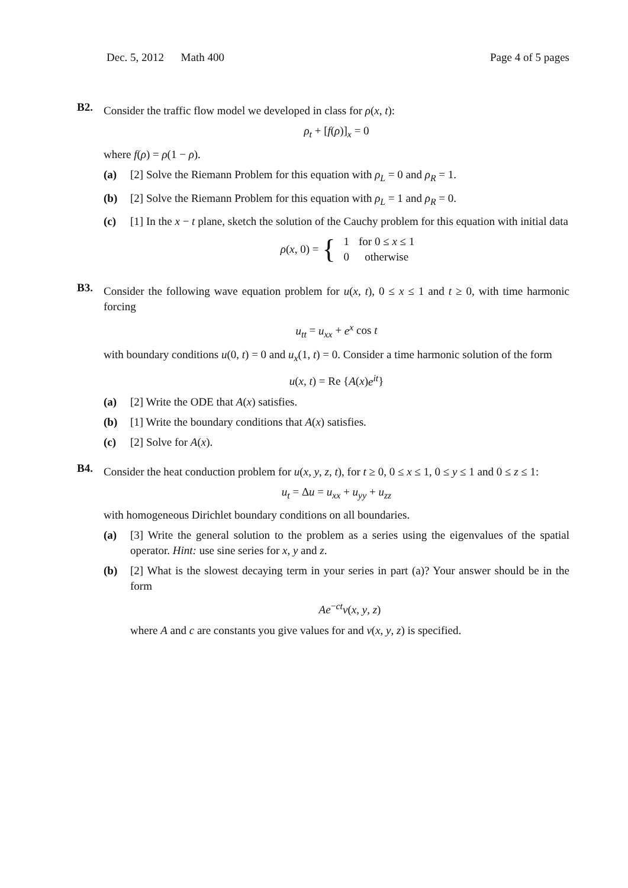Dec. 5, 2012 Math 400 Page 4 of 5 pages
B2.
Consider the traffic flow model we developed in class for ρ(x, t):
ρ<sub>t</sub> + [f(ρ)]<sub>x</sub> = 0
where f(ρ) = ρ(1 − ρ).
(a) [2] Solve the Riemann Problem for this equation with ρ<sub>L</sub> = 0 and ρ<sub>R</sub> = 1.
(b) [2] Solve the Riemann Problem for this equation with ρ<sub>L</sub> = 1 and ρ<sub>R</sub> = 0.
(c) [1] In the x − t plane, sketch the solution of the Cauchy problem for this equation with initial data
ρ (x, 0) = {
| 1 | for 0 ≤ x ≤ 1 |
| 0 | otherwise |
B3.
Consider the following wave equation problem for u(x, t), 0 ≤ x ≤ 1 and t ≥ 0, with time harmonic forcing
u<sub>tt</sub> = u<sub>xx</sub> + e<sup>x</sup> cos t
with boundary conditions u(0, t) = 0 and u<sub>x</sub>(1, t) = 0. Consider a time harmonic solution of the form
u(x, t) = Re {A(x)e<sup>it</sup>}
(a) [2] Write the ODE that A(x) satisfies.
(b) [1] Write the boundary conditions that A(x) satisfies.
(c) [2] Solve for A(x).
B4.
Consider the heat conduction problem for u(x, y, z, t), for t ≥ 0, 0 ≤ x ≤ 1, 0 ≤ y ≤ 1 and 0 ≤ z ≤ 1:
u<sub>t</sub> = Δu = u<sub>xx</sub> + u<sub>yy</sub> + u<sub>zz</sub>
with homogeneous Dirichlet boundary conditions on all boundaries.
(a) [3] Write the general solution to the problem as a series using the eigenvalues of the spatial operator. Hint: use sine series for x, y and z.
(b) [2] What is the slowest decaying term in your series in part (a)? Your answer should be in the form
Ae<sup>−ct</sup>v(x, y, z)
where A and c are constants you give values for and v(x, y, z) is specified.